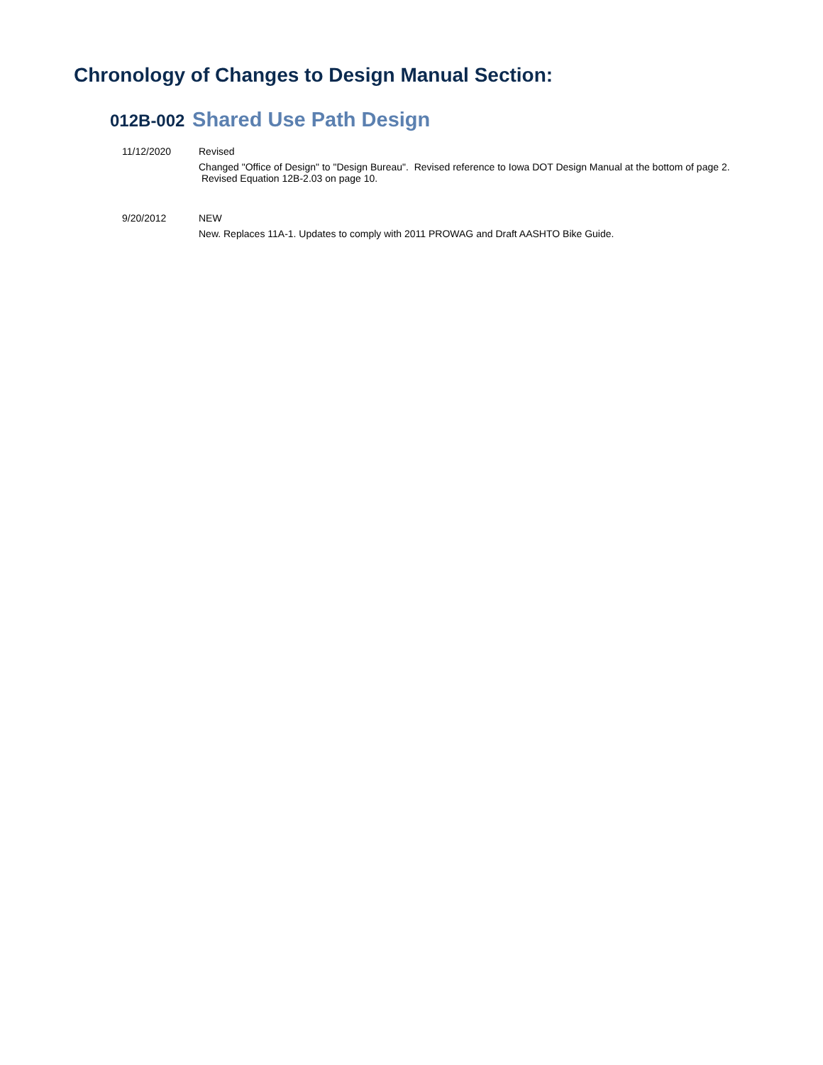Chronology of Changes to Design Manual Section:
012B-002 Shared Use Path Design
11/12/2020 Revised
Changed "Office of Design" to "Design Bureau". Revised reference to Iowa DOT Design Manual at the bottom of page 2. Revised Equation 12B-2.03 on page 10.
9/20/2012 NEW
New. Replaces 11A-1. Updates to comply with 2011 PROWAG and Draft AASHTO Bike Guide.